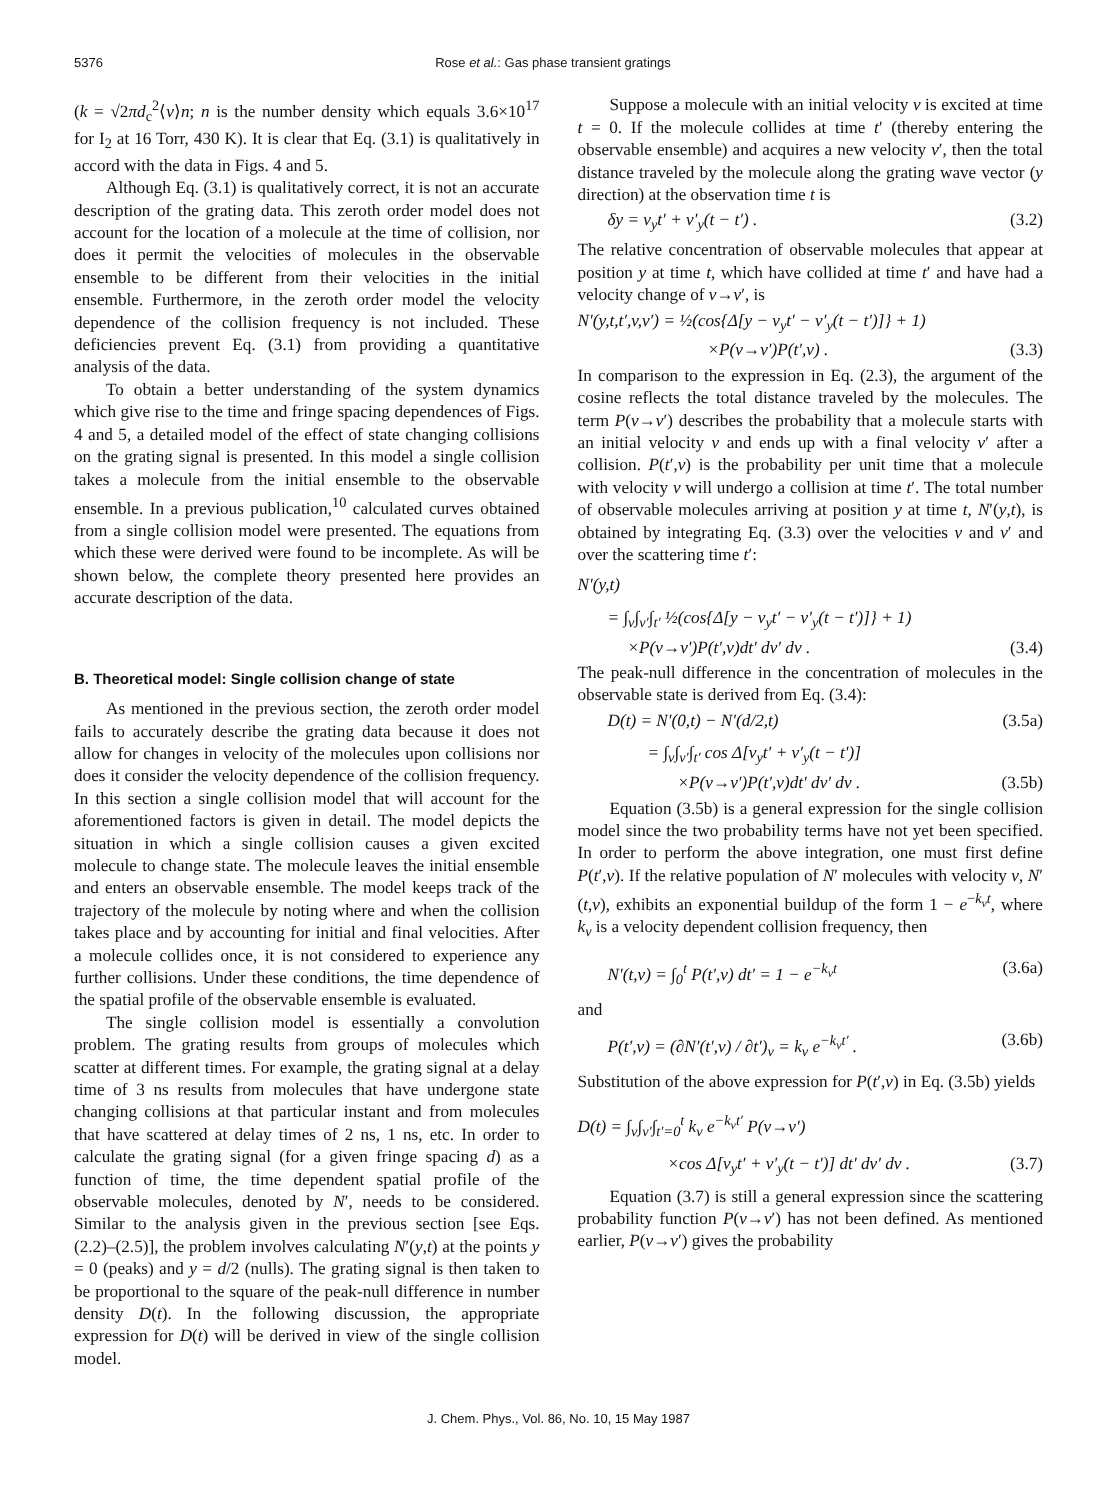5376 Rose et al.: Gas phase transient gratings
(k = √2πd<sub>c</sub><sup>2</sup>⟨v⟩n; n is the number density which equals 3.6×10<sup>17</sup> for I<sub>2</sub> at 16 Torr, 430 K). It is clear that Eq. (3.1) is qualitatively in accord with the data in Figs. 4 and 5.
Although Eq. (3.1) is qualitatively correct, it is not an accurate description of the grating data. This zeroth order model does not account for the location of a molecule at the time of collision, nor does it permit the velocities of molecules in the observable ensemble to be different from their velocities in the initial ensemble. Furthermore, in the zeroth order model the velocity dependence of the collision frequency is not included. These deficiencies prevent Eq. (3.1) from providing a quantitative analysis of the data.
To obtain a better understanding of the system dynamics which give rise to the time and fringe spacing dependences of Figs. 4 and 5, a detailed model of the effect of state changing collisions on the grating signal is presented. In this model a single collision takes a molecule from the initial ensemble to the observable ensemble. In a previous publication,<sup>10</sup> calculated curves obtained from a single collision model were presented. The equations from which these were derived were found to be incomplete. As will be shown below, the complete theory presented here provides an accurate description of the data.
B. Theoretical model: Single collision change of state
As mentioned in the previous section, the zeroth order model fails to accurately describe the grating data because it does not allow for changes in velocity of the molecules upon collisions nor does it consider the velocity dependence of the collision frequency. In this section a single collision model that will account for the aforementioned factors is given in detail. The model depicts the situation in which a single collision causes a given excited molecule to change state. The molecule leaves the initial ensemble and enters an observable ensemble. The model keeps track of the trajectory of the molecule by noting where and when the collision takes place and by accounting for initial and final velocities. After a molecule collides once, it is not considered to experience any further collisions. Under these conditions, the time dependence of the spatial profile of the observable ensemble is evaluated.
The single collision model is essentially a convolution problem. The grating results from groups of molecules which scatter at different times. For example, the grating signal at a delay time of 3 ns results from molecules that have undergone state changing collisions at that particular instant and from molecules that have scattered at delay times of 2 ns, 1 ns, etc. In order to calculate the grating signal (for a given fringe spacing d) as a function of time, the time dependent spatial profile of the observable molecules, denoted by N′, needs to be considered. Similar to the analysis given in the previous section [see Eqs. (2.2)–(2.5)], the problem involves calculating N′(y,t) at the points y = 0 (peaks) and y = d/2 (nulls). The grating signal is then taken to be proportional to the square of the peak-null difference in number density D(t). In the following discussion, the appropriate expression for D(t) will be derived in view of the single collision model.
Suppose a molecule with an initial velocity v is excited at time t = 0. If the molecule collides at time t′ (thereby entering the observable ensemble) and acquires a new velocity v′, then the total distance traveled by the molecule along the grating wave vector (y direction) at the observation time t is
δy = v<sub>y</sub>t′ + v′<sub>y</sub>(t − t′) . (3.2)
The relative concentration of observable molecules that appear at position y at time t, which have collided at time t′ and have had a velocity change of v→v′, is
N′(y,t,t′,v,v′) = ½(cos{Δ[y − v<sub>y</sub>t′ − v′<sub>y</sub>(t − t′)]} + 1)
×P(v→v′)P(t′,v) . (3.3)
In comparison to the expression in Eq. (2.3), the argument of the cosine reflects the total distance traveled by the molecules. The term P(v→v′) describes the probability that a molecule starts with an initial velocity v and ends up with a final velocity v′ after a collision. P(t′,v) is the probability per unit time that a molecule with velocity v will undergo a collision at time t′. The total number of observable molecules arriving at position y at time t, N′(y,t), is obtained by integrating Eq. (3.3) over the velocities v and v′ and over the scattering time t′:
N′(y,t)
= ∫<sub>v</sub>∫<sub>v′</sub>∫<sub>t′</sub> ½(cos{Δ[y − v<sub>y</sub>t′ − v′<sub>y</sub>(t − t′)]} + 1)
×P(v→v′)P(t′,v)dt′ dv′ dv . (3.4)
The peak-null difference in the concentration of molecules in the observable state is derived from Eq. (3.4):
D(t) = N′(0,t) − N′(d/2,t) (3.5a)
= ∫<sub>v</sub>∫<sub>v′</sub>∫<sub>t′</sub> cos Δ[v<sub>y</sub>t′ + v′<sub>y</sub>(t − t′)]
×P(v→v′)P(t′,v)dt′ dv′ dv . (3.5b)
Equation (3.5b) is a general expression for the single collision model since the two probability terms have not yet been specified. In order to perform the above integration, one must first define P(t′,v). If the relative population of N′ molecules with velocity v, N′(t,v), exhibits an exponential buildup of the form 1 − e<sup>−k<sub>v</sub>t</sup>, where k<sub>v</sub> is a velocity dependent collision frequency, then
N′(t,v) = ∫<sub>0</sub><sup>t</sup> P(t′,v) dt′ = 1 − e<sup>−k<sub>v</sub>t</sup> (3.6a)
and
P(t′,v) = (∂N′(t′,v) / ∂t′)<sub>v</sub> = k<sub>v</sub> e<sup>−k<sub>v</sub>t′</sup> . (3.6b)
Substitution of the above expression for P(t′,v) in Eq. (3.5b) yields
D(t) = ∫<sub>v</sub>∫<sub>v′</sub>∫<sub>t′=0</sub><sup>t</sup> k<sub>v</sub> e<sup>−k<sub>v</sub>t′</sup> P(v→v′)
×cos Δ[v<sub>y</sub>t′ + v′<sub>y</sub>(t − t′)] dt′ dv′ dv . (3.7)
Equation (3.7) is still a general expression since the scattering probability function P(v→v′) has not been defined. As mentioned earlier, P(v→v′) gives the probability
J. Chem. Phys., Vol. 86, No. 10, 15 May 1987